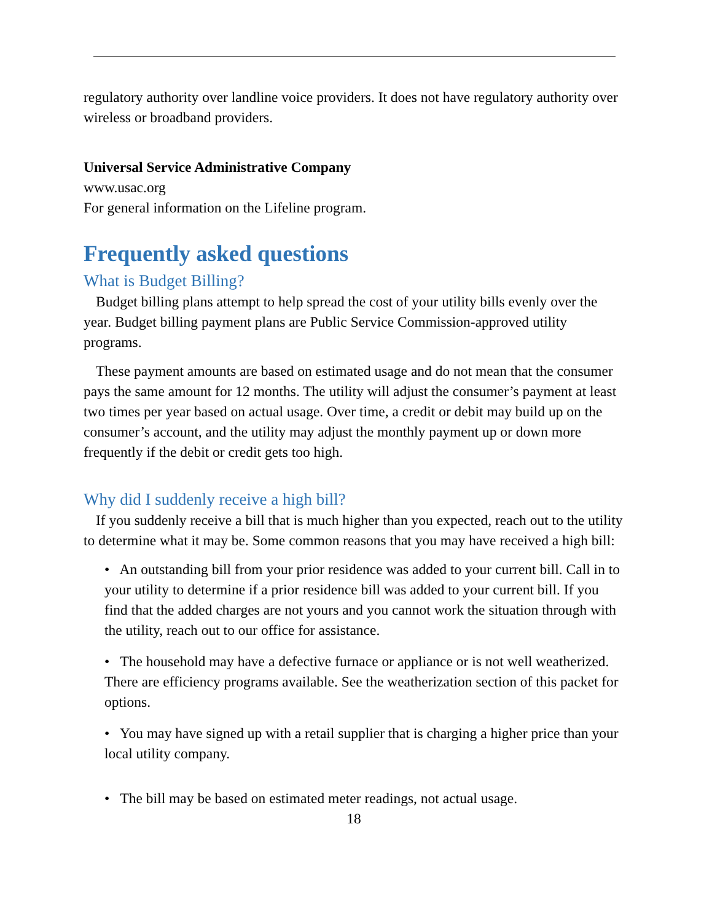regulatory authority over landline voice providers. It does not have regulatory authority over wireless or broadband providers.
Universal Service Administrative Company
www.usac.org
For general information on the Lifeline program.
Frequently asked questions
What is Budget Billing?
Budget billing plans attempt to help spread the cost of your utility bills evenly over the year. Budget billing payment plans are Public Service Commission-approved utility programs.
These payment amounts are based on estimated usage and do not mean that the consumer pays the same amount for 12 months. The utility will adjust the consumer’s payment at least two times per year based on actual usage. Over time, a credit or debit may build up on the consumer’s account, and the utility may adjust the monthly payment up or down more frequently if the debit or credit gets too high.
Why did I suddenly receive a high bill?
If you suddenly receive a bill that is much higher than you expected, reach out to the utility to determine what it may be. Some common reasons that you may have received a high bill:
• An outstanding bill from your prior residence was added to your current bill. Call in to your utility to determine if a prior residence bill was added to your current bill. If you find that the added charges are not yours and you cannot work the situation through with the utility, reach out to our office for assistance.
• The household may have a defective furnace or appliance or is not well weatherized. There are efficiency programs available. See the weatherization section of this packet for options.
• You may have signed up with a retail supplier that is charging a higher price than your local utility company.
• The bill may be based on estimated meter readings, not actual usage.
18